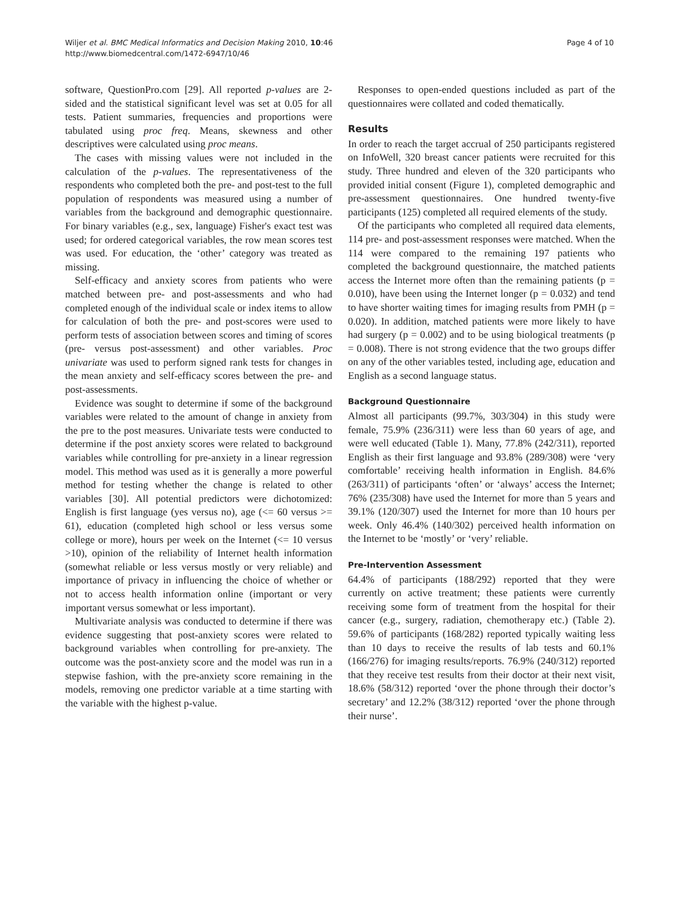Wiljer et al. BMC Medical Informatics and Decision Making 2010, 10:46
http://www.biomedcentral.com/1472-6947/10/46
Page 4 of 10
software, QuestionPro.com [29]. All reported p-values are 2-sided and the statistical significant level was set at 0.05 for all tests. Patient summaries, frequencies and proportions were tabulated using proc freq. Means, skewness and other descriptives were calculated using proc means.
The cases with missing values were not included in the calculation of the p-values. The representativeness of the respondents who completed both the pre- and post-test to the full population of respondents was measured using a number of variables from the background and demographic questionnaire. For binary variables (e.g., sex, language) Fisher's exact test was used; for ordered categorical variables, the row mean scores test was used. For education, the ‘other’ category was treated as missing.
Self-efficacy and anxiety scores from patients who were matched between pre- and post-assessments and who had completed enough of the individual scale or index items to allow for calculation of both the pre- and post-scores were used to perform tests of association between scores and timing of scores (pre- versus post-assessment) and other variables. Proc univariate was used to perform signed rank tests for changes in the mean anxiety and self-efficacy scores between the pre- and post-assessments.
Evidence was sought to determine if some of the background variables were related to the amount of change in anxiety from the pre to the post measures. Univariate tests were conducted to determine if the post anxiety scores were related to background variables while controlling for pre-anxiety in a linear regression model. This method was used as it is generally a more powerful method for testing whether the change is related to other variables [30]. All potential predictors were dichotomized: English is first language (yes versus no), age (<= 60 versus >= 61), education (completed high school or less versus some college or more), hours per week on the Internet (<= 10 versus >10), opinion of the reliability of Internet health information (somewhat reliable or less versus mostly or very reliable) and importance of privacy in influencing the choice of whether or not to access health information online (important or very important versus somewhat or less important).
Multivariate analysis was conducted to determine if there was evidence suggesting that post-anxiety scores were related to background variables when controlling for pre-anxiety. The outcome was the post-anxiety score and the model was run in a stepwise fashion, with the pre-anxiety score remaining in the models, removing one predictor variable at a time starting with the variable with the highest p-value.
Responses to open-ended questions included as part of the questionnaires were collated and coded thematically.
Results
In order to reach the target accrual of 250 participants registered on InfoWell, 320 breast cancer patients were recruited for this study. Three hundred and eleven of the 320 participants who provided initial consent (Figure 1), completed demographic and pre-assessment questionnaires. One hundred twenty-five participants (125) completed all required elements of the study.
Of the participants who completed all required data elements, 114 pre- and post-assessment responses were matched. When the 114 were compared to the remaining 197 patients who completed the background questionnaire, the matched patients access the Internet more often than the remaining patients (p = 0.010), have been using the Internet longer (p = 0.032) and tend to have shorter waiting times for imaging results from PMH (p = 0.020). In addition, matched patients were more likely to have had surgery (p = 0.002) and to be using biological treatments (p = 0.008). There is not strong evidence that the two groups differ on any of the other variables tested, including age, education and English as a second language status.
Background Questionnaire
Almost all participants (99.7%, 303/304) in this study were female, 75.9% (236/311) were less than 60 years of age, and were well educated (Table 1). Many, 77.8% (242/311), reported English as their first language and 93.8% (289/308) were ‘very comfortable’ receiving health information in English. 84.6% (263/311) of participants ‘often’ or ‘always’ access the Internet; 76% (235/308) have used the Internet for more than 5 years and 39.1% (120/307) used the Internet for more than 10 hours per week. Only 46.4% (140/302) perceived health information on the Internet to be ‘mostly’ or ‘very’ reliable.
Pre-Intervention Assessment
64.4% of participants (188/292) reported that they were currently on active treatment; these patients were currently receiving some form of treatment from the hospital for their cancer (e.g., surgery, radiation, chemotherapy etc.) (Table 2). 59.6% of participants (168/282) reported typically waiting less than 10 days to receive the results of lab tests and 60.1% (166/276) for imaging results/reports. 76.9% (240/312) reported that they receive test results from their doctor at their next visit, 18.6% (58/312) reported ‘over the phone through their doctor’s secretary’ and 12.2% (38/312) reported ‘over the phone through their nurse’.